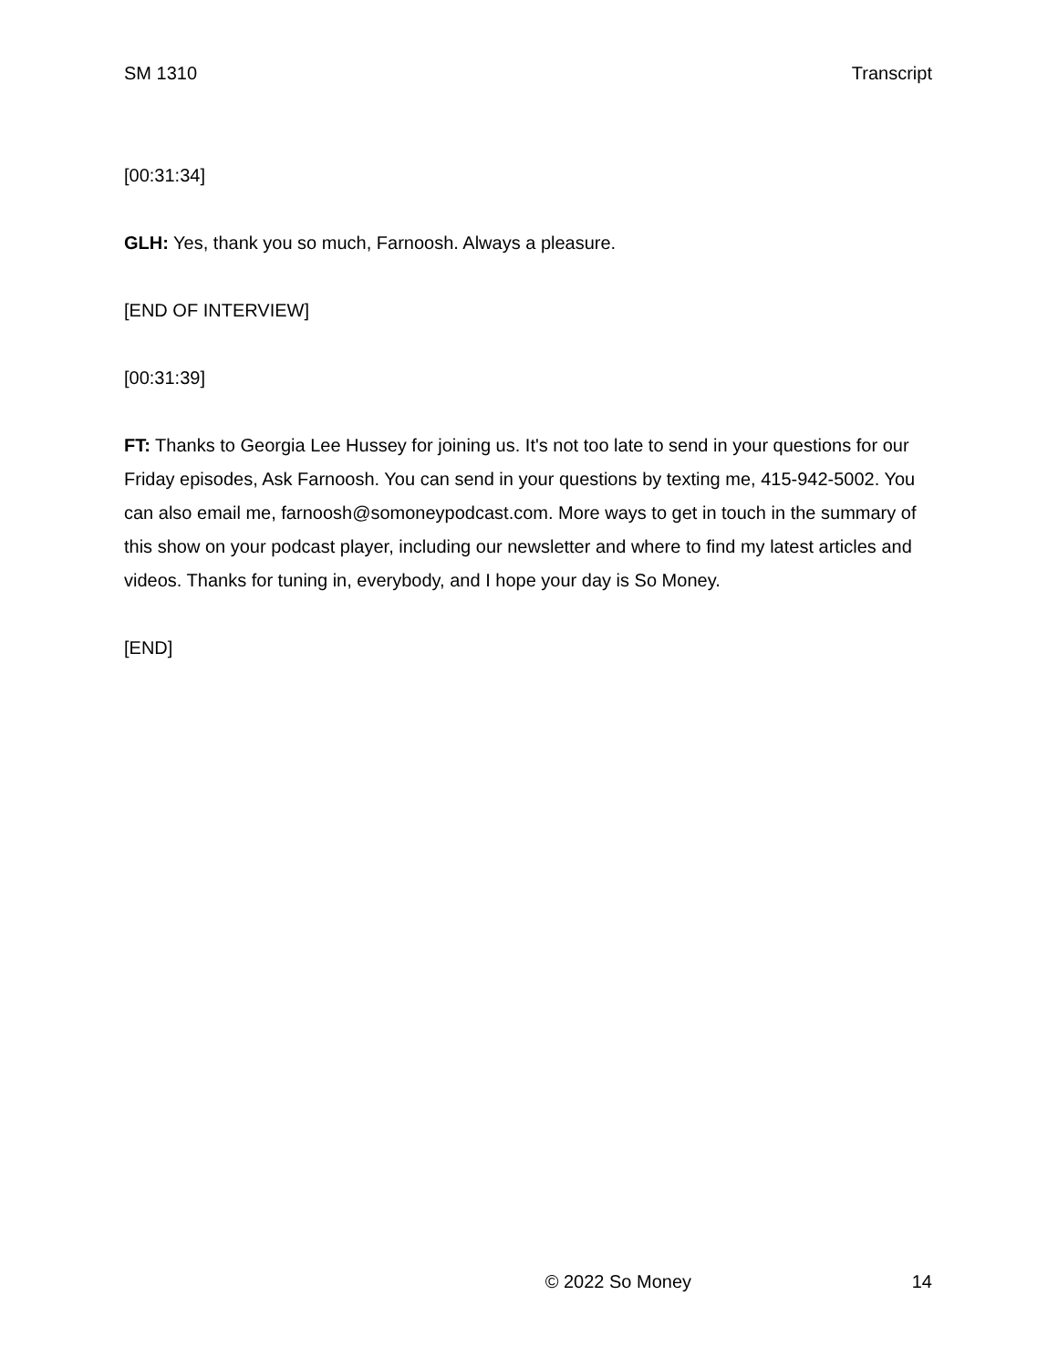SM 1310 Transcript
[00:31:34]
GLH: Yes, thank you so much, Farnoosh. Always a pleasure.
[END OF INTERVIEW]
[00:31:39]
FT: Thanks to Georgia Lee Hussey for joining us. It's not too late to send in your questions for our Friday episodes, Ask Farnoosh. You can send in your questions by texting me, 415-942-5002. You can also email me, farnoosh@somoneypodcast.com. More ways to get in touch in the summary of this show on your podcast player, including our newsletter and where to find my latest articles and videos. Thanks for tuning in, everybody, and I hope your day is So Money.
[END]
© 2022 So Money 14